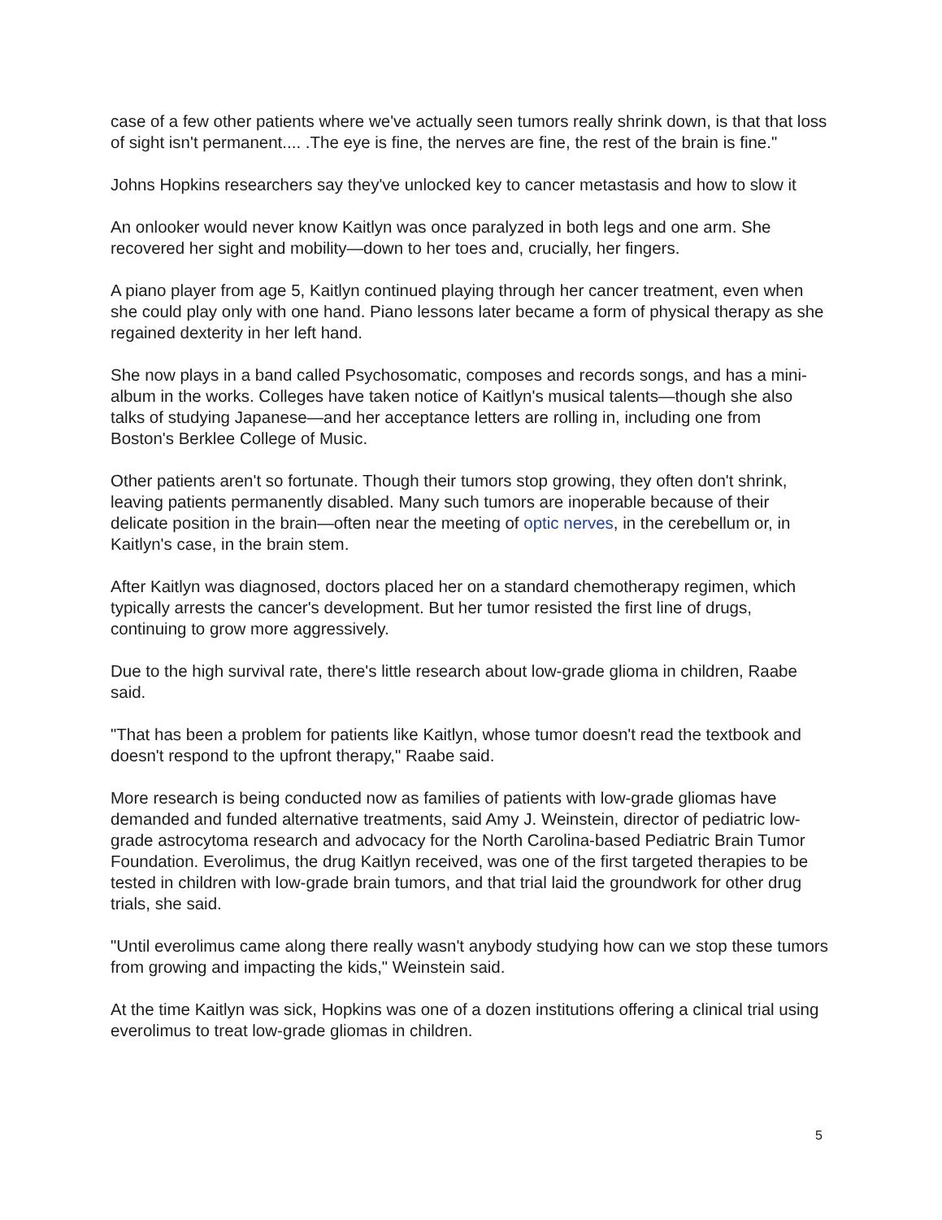case of a few other patients where we've actually seen tumors really shrink down, is that that loss of sight isn't permanent.... .The eye is fine, the nerves are fine, the rest of the brain is fine."
Johns Hopkins researchers say they've unlocked key to cancer metastasis and how to slow it
An onlooker would never know Kaitlyn was once paralyzed in both legs and one arm. She recovered her sight and mobility—down to her toes and, crucially, her fingers.
A piano player from age 5, Kaitlyn continued playing through her cancer treatment, even when she could play only with one hand. Piano lessons later became a form of physical therapy as she regained dexterity in her left hand.
She now plays in a band called Psychosomatic, composes and records songs, and has a mini-album in the works. Colleges have taken notice of Kaitlyn's musical talents—though she also talks of studying Japanese—and her acceptance letters are rolling in, including one from Boston's Berklee College of Music.
Other patients aren't so fortunate. Though their tumors stop growing, they often don't shrink, leaving patients permanently disabled. Many such tumors are inoperable because of their delicate position in the brain—often near the meeting of optic nerves, in the cerebellum or, in Kaitlyn's case, in the brain stem.
After Kaitlyn was diagnosed, doctors placed her on a standard chemotherapy regimen, which typically arrests the cancer's development. But her tumor resisted the first line of drugs, continuing to grow more aggressively.
Due to the high survival rate, there's little research about low-grade glioma in children, Raabe said.
"That has been a problem for patients like Kaitlyn, whose tumor doesn't read the textbook and doesn't respond to the upfront therapy," Raabe said.
More research is being conducted now as families of patients with low-grade gliomas have demanded and funded alternative treatments, said Amy J. Weinstein, director of pediatric low-grade astrocytoma research and advocacy for the North Carolina-based Pediatric Brain Tumor Foundation. Everolimus, the drug Kaitlyn received, was one of the first targeted therapies to be tested in children with low-grade brain tumors, and that trial laid the groundwork for other drug trials, she said.
"Until everolimus came along there really wasn't anybody studying how can we stop these tumors from growing and impacting the kids," Weinstein said.
At the time Kaitlyn was sick, Hopkins was one of a dozen institutions offering a clinical trial using everolimus to treat low-grade gliomas in children.
5